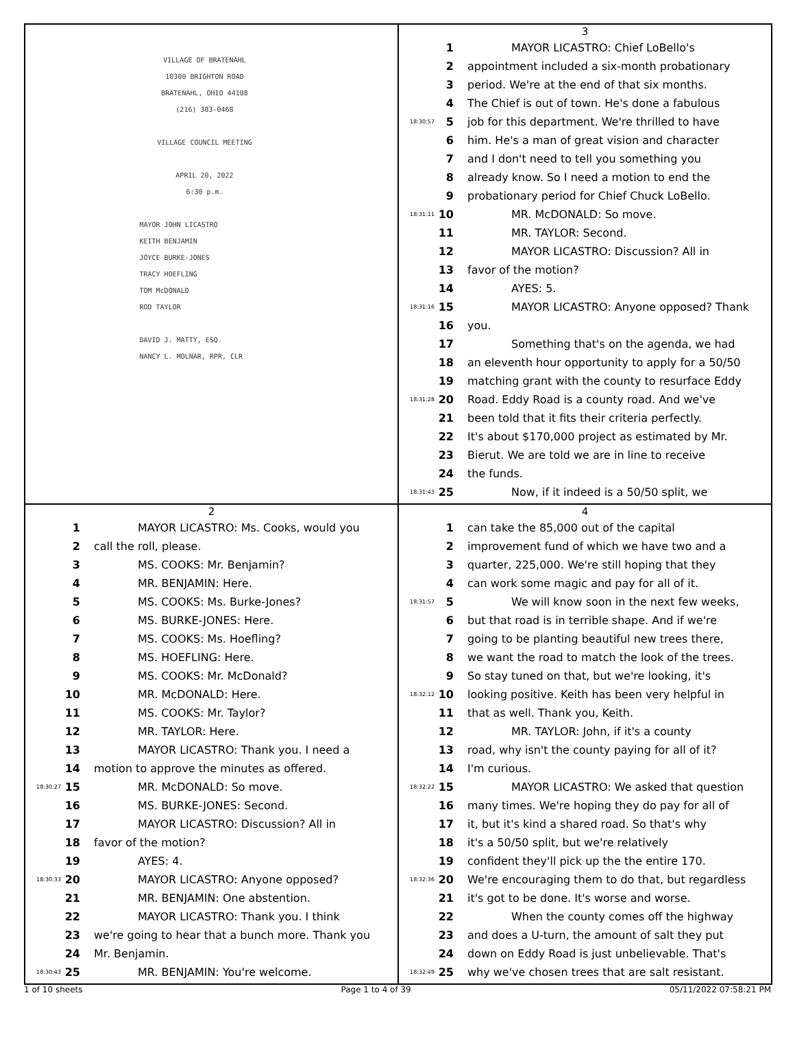VILLAGE OF BRATENAHL
10300 BRIGHTON ROAD
BRATENAHL, OHIO 44108
(216) 383-0468
VILLAGE COUNCIL MEETING
APRIL 20, 2022
6:30 p.m.
MAYOR JOHN LICASTRO
KEITH BENJAMIN
JOYCE BURKE-JONES
TRACY HOEFLING
TOM McDONALD
ROD TAYLOR
DAVID J. MATTY, ESQ.
NANCY L. MOLNAR, RPR, CLR
3
1 MAYOR LICASTRO: Chief LoBello's
2 appointment included a six-month probationary
3 period. We're at the end of that six months.
4 The Chief is out of town. He's done a fabulous
18:30:57 5 job for this department. We're thrilled to have
6 him. He's a man of great vision and character
7 and I don't need to tell you something you
8 already know. So I need a motion to end the
9 probationary period for Chief Chuck LoBello.
18:31:11 10 MR. McDONALD: So move.
11 MR. TAYLOR: Second.
12 MAYOR LICASTRO: Discussion? All in
13 favor of the motion?
14 AYES: 5.
18:31:16 15 MAYOR LICASTRO: Anyone opposed? Thank
16 you.
17 Something that's on the agenda, we had
18 an eleventh hour opportunity to apply for a 50/50
19 matching grant with the county to resurface Eddy
18:31:28 20 Road. Eddy Road is a county road. And we've
21 been told that it fits their criteria perfectly.
22 It's about $170,000 project as estimated by Mr.
23 Bierut. We are told we are in line to receive
24 the funds.
18:31:43 25 Now, if it indeed is a 50/50 split, we
2
1 MAYOR LICASTRO: Ms. Cooks, would you
2 call the roll, please.
3 MS. COOKS: Mr. Benjamin?
4 MR. BENJAMIN: Here.
5 MS. COOKS: Ms. Burke-Jones?
6 MS. BURKE-JONES: Here.
7 MS. COOKS: Ms. Hoefling?
8 MS. HOEFLING: Here.
9 MS. COOKS: Mr. McDonald?
10 MR. McDONALD: Here.
11 MS. COOKS: Mr. Taylor?
12 MR. TAYLOR: Here.
13 MAYOR LICASTRO: Thank you. I need a
14 motion to approve the minutes as offered.
18:30:27 15 MR. McDONALD: So move.
16 MS. BURKE-JONES: Second.
17 MAYOR LICASTRO: Discussion? All in
18 favor of the motion?
19 AYES: 4.
18:30:33 20 MAYOR LICASTRO: Anyone opposed?
21 MR. BENJAMIN: One abstention.
22 MAYOR LICASTRO: Thank you. I think
23 we're going to hear that a bunch more. Thank you
24 Mr. Benjamin.
18:30:43 25 MR. BENJAMIN: You're welcome.
4
1 can take the 85,000 out of the capital
2 improvement fund of which we have two and a
3 quarter, 225,000. We're still hoping that they
4 can work some magic and pay for all of it.
18:31:57 5 We will know soon in the next few weeks,
6 but that road is in terrible shape. And if we're
7 going to be planting beautiful new trees there,
8 we want the road to match the look of the trees.
9 So stay tuned on that, but we're looking, it's
18:32:12 10 looking positive. Keith has been very helpful in
11 that as well. Thank you, Keith.
12 MR. TAYLOR: John, if it's a county
13 road, why isn't the county paying for all of it?
14 I'm curious.
18:32:22 15 MAYOR LICASTRO: We asked that question
16 many times. We're hoping they do pay for all of
17 it, but it's kind a shared road. So that's why
18 it's a 50/50 split, but we're relatively
19 confident they'll pick up the the entire 170.
18:32:36 20 We're encouraging them to do that, but regardless
21 it's got to be done. It's worse and worse.
22 When the county comes off the highway
23 and does a U-turn, the amount of salt they put
24 down on Eddy Road is just unbelievable. That's
18:32:49 25 why we've chosen trees that are salt resistant.
1 of 10 sheets Page 1 to 4 of 39 05/11/2022 07:58:21 PM